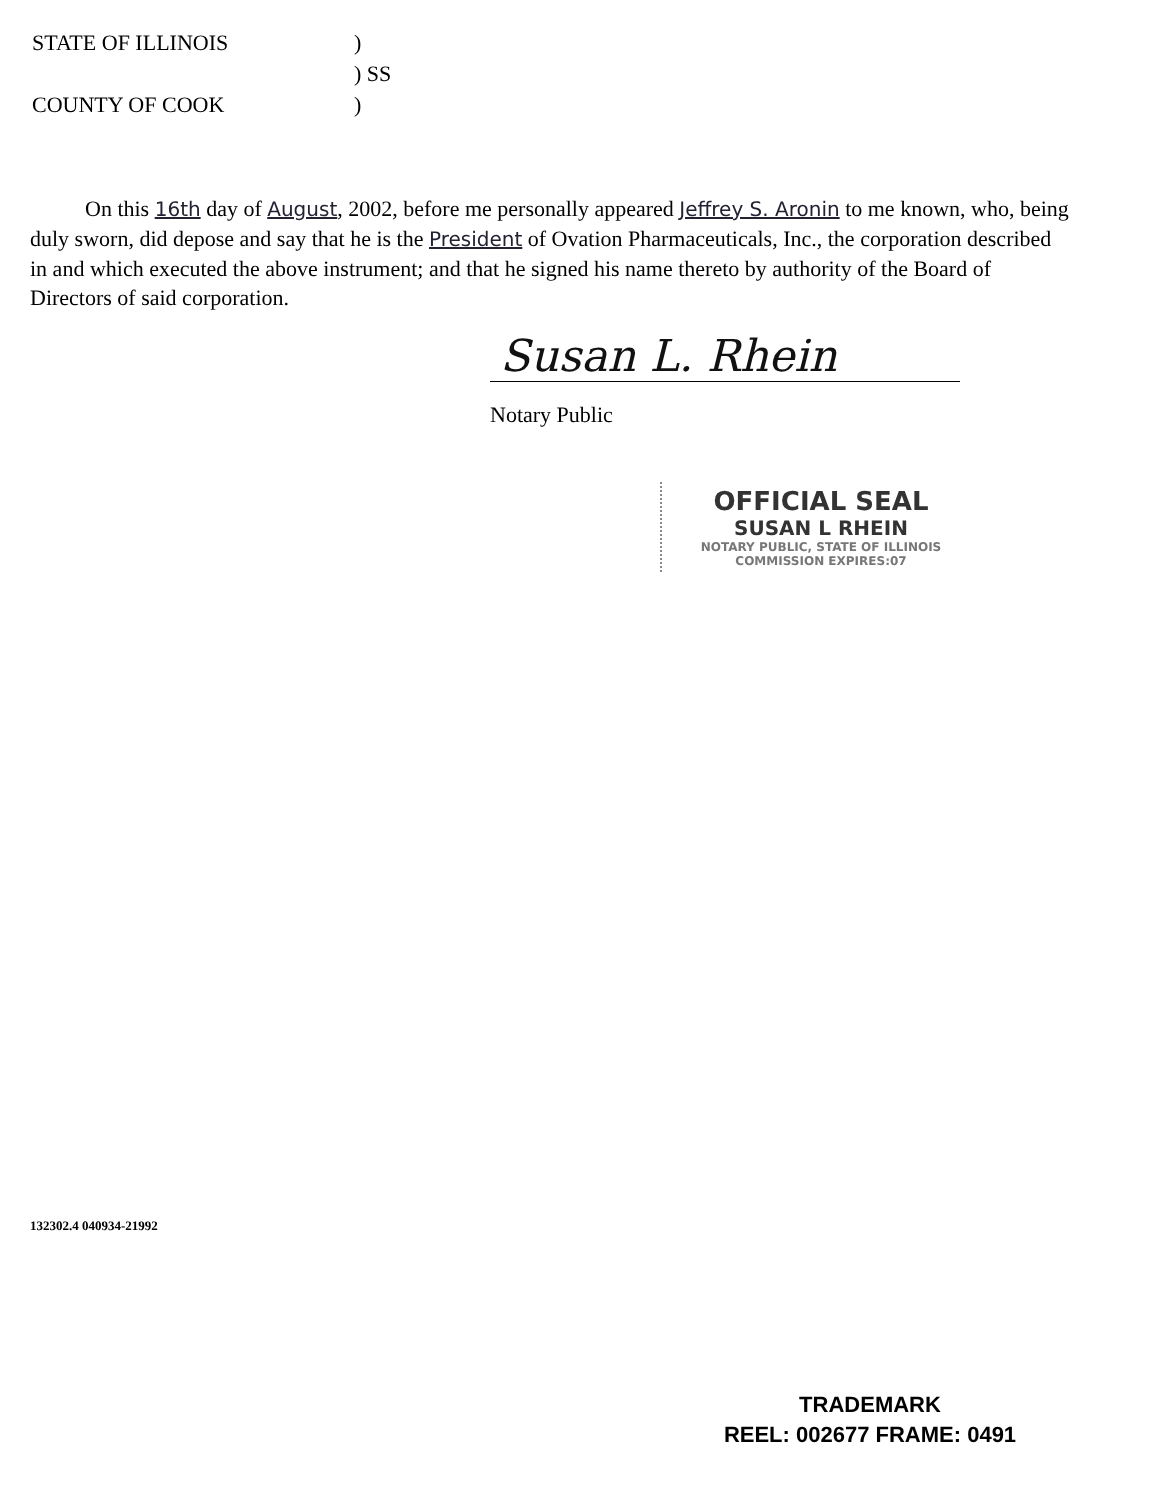| STATE OF ILLINOIS | ) |
| | ) SS |
| COUNTY OF COOK | ) |
On this 16th day of August, 2002, before me personally appeared Jeffrey S. Aronin to me known, who, being duly sworn, did depose and say that he is the President of Ovation Pharmaceuticals, Inc., the corporation described in and which executed the above instrument; and that he signed his name thereto by authority of the Board of Directors of said corporation.
Susan L. Rhein
Notary Public
OFFICIAL SEAL
SUSAN L RHEIN
NOTARY PUBLIC, STATE OF ILLINOIS
COMMISSION EXPIRES:07
132302.4 040934-21992
TRADEMARK
REEL: 002677 FRAME: 0491